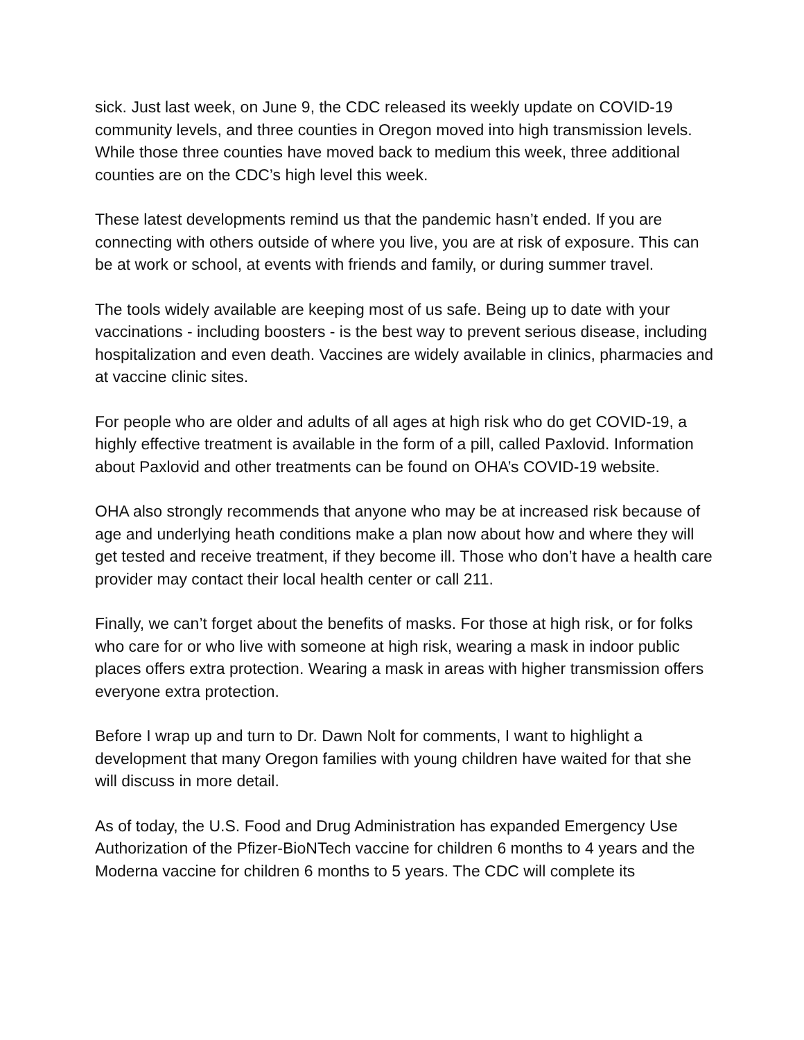sick. Just last week, on June 9, the CDC released its weekly update on COVID-19 community levels, and three counties in Oregon moved into high transmission levels. While those three counties have moved back to medium this week, three additional counties are on the CDC’s high level this week.
These latest developments remind us that the pandemic hasn’t ended. If you are connecting with others outside of where you live, you are at risk of exposure. This can be at work or school, at events with friends and family, or during summer travel.
The tools widely available are keeping most of us safe. Being up to date with your vaccinations - including boosters - is the best way to prevent serious disease, including hospitalization and even death. Vaccines are widely available in clinics, pharmacies and at vaccine clinic sites.
For people who are older and adults of all ages at high risk who do get COVID-19, a highly effective treatment is available in the form of a pill, called Paxlovid. Information about Paxlovid and other treatments can be found on OHA’s COVID-19 website.
OHA also strongly recommends that anyone who may be at increased risk because of age and underlying heath conditions make a plan now about how and where they will get tested and receive treatment, if they become ill. Those who don’t have a health care provider may contact their local health center or call 211.
Finally, we can’t forget about the benefits of masks. For those at high risk, or for folks who care for or who live with someone at high risk, wearing a mask in indoor public places offers extra protection. Wearing a mask in areas with higher transmission offers everyone extra protection.
Before I wrap up and turn to Dr. Dawn Nolt for comments, I want to highlight a development that many Oregon families with young children have waited for that she will discuss in more detail.
As of today, the U.S. Food and Drug Administration has expanded Emergency Use Authorization of the Pfizer-BioNTech vaccine for children 6 months to 4 years and the Moderna vaccine for children 6 months to 5 years. The CDC will complete its